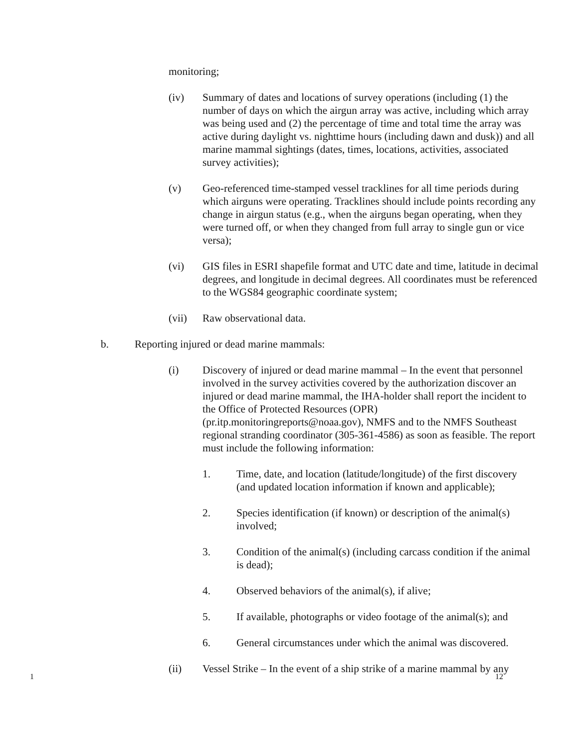monitoring;
(iv) Summary of dates and locations of survey operations (including (1) the number of days on which the airgun array was active, including which array was being used and (2) the percentage of time and total time the array was active during daylight vs. nighttime hours (including dawn and dusk)) and all marine mammal sightings (dates, times, locations, activities, associated survey activities);
(v) Geo-referenced time-stamped vessel tracklines for all time periods during which airguns were operating. Tracklines should include points recording any change in airgun status (e.g., when the airguns began operating, when they were turned off, or when they changed from full array to single gun or vice versa);
(vi) GIS files in ESRI shapefile format and UTC date and time, latitude in decimal degrees, and longitude in decimal degrees. All coordinates must be referenced to the WGS84 geographic coordinate system;
(vii) Raw observational data.
b. Reporting injured or dead marine mammals:
(i) Discovery of injured or dead marine mammal – In the event that personnel involved in the survey activities covered by the authorization discover an injured or dead marine mammal, the IHA-holder shall report the incident to the Office of Protected Resources (OPR) (pr.itp.monitoringreports@noaa.gov), NMFS and to the NMFS Southeast regional stranding coordinator (305-361-4586) as soon as feasible. The report must include the following information:
1. Time, date, and location (latitude/longitude) of the first discovery (and updated location information if known and applicable);
2. Species identification (if known) or description of the animal(s) involved;
3. Condition of the animal(s) (including carcass condition if the animal is dead);
4. Observed behaviors of the animal(s), if alive;
5. If available, photographs or video footage of the animal(s); and
6. General circumstances under which the animal was discovered.
(ii) Vessel Strike – In the event of a ship strike of a marine mammal by any
1 12